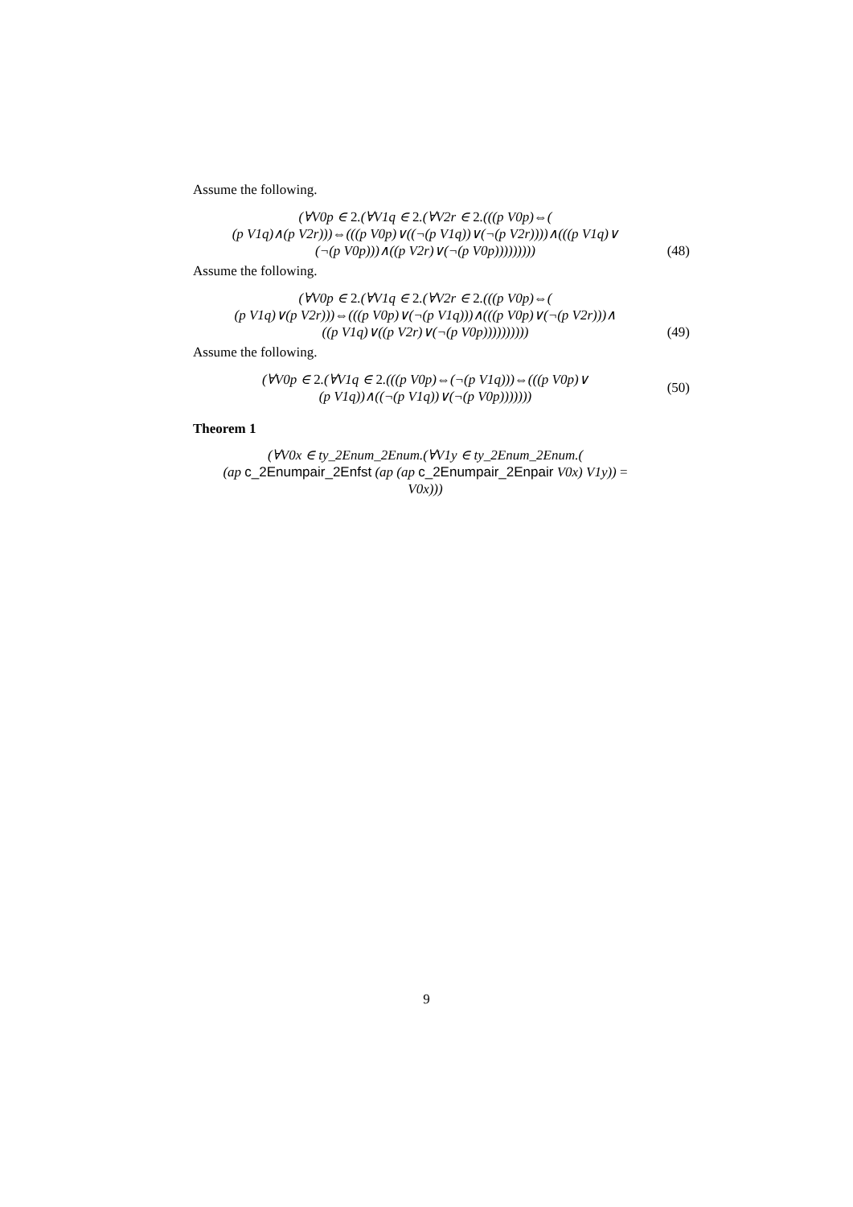Assume the following.
(∀V0p ∈ 2.(∀V1q ∈ 2.(∀V2r ∈ 2.(((p V0p)⇔(
(p V1q)∧(p V2r)))⇔(((p V0p)∨((¬(p V1q))∨(¬(p V2r))))∧(((p V1q)∨
(¬(p V0p)))∧((p V2r)∨(¬(p V0p)))))))))
(48)
Assume the following.
(∀V0p ∈ 2.(∀V1q ∈ 2.(∀V2r ∈ 2.(((p V0p)⇔(
(p V1q)∨(p V2r)))⇔(((p V0p)∨(¬(p V1q)))∧(((p V0p)∨(¬(p V2r)))∧
((p V1q)∨((p V2r)∨(¬(p V0p))))))))))
(49)
Assume the following.
(∀V0p ∈ 2.(∀V1q ∈ 2.(((p V0p)⇔(¬(p V1q)))⇔(((p V0p)∨
(p V1q))∧((¬(p V1q))∨(¬(p V0p)))))))
(50)
Theorem 1
(∀V0x ∈ ty_2Enum_2Enum.(∀V1y ∈ ty_2Enum_2Enum.(
(ap c_2Enumpair_2Enfst (ap (ap c_2Enumpair_2Enpair V0x) V1y)) =
V0x)))
9